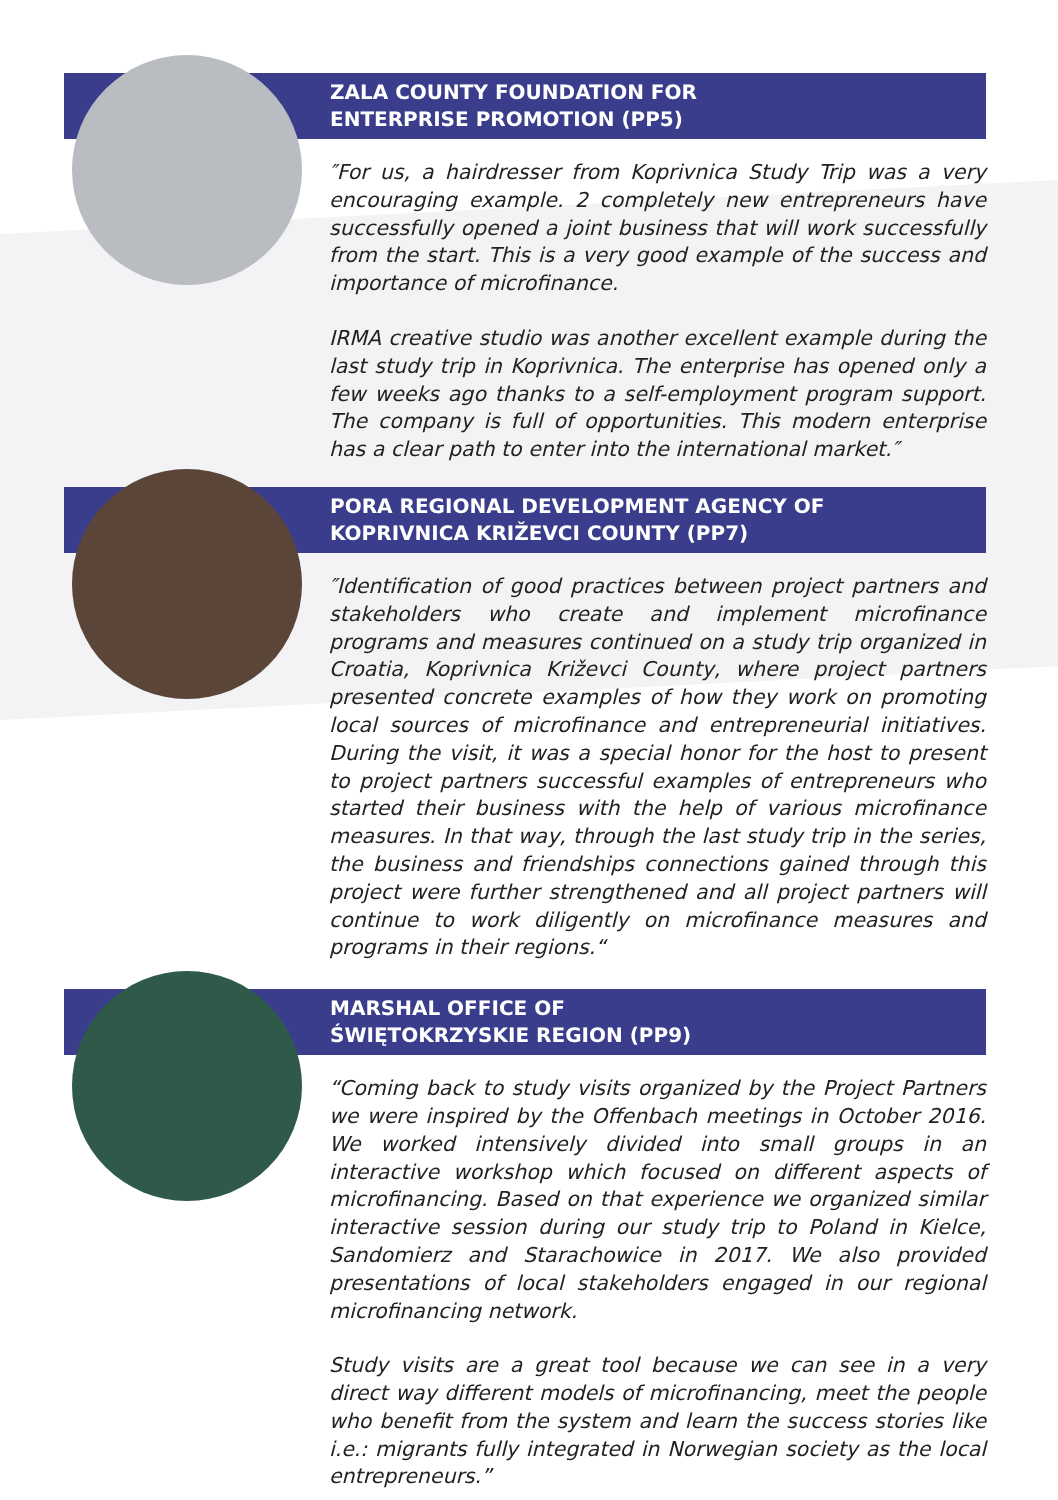ZALA COUNTY FOUNDATION FOR
ENTERPRISE PROMOTION (PP5)
″For us, a hairdresser from Koprivnica Study Trip was a very encouraging example. 2 completely new entrepreneurs have successfully opened a joint business that will work successfully from the start. This is a very good example of the success and importance of microfinance.
IRMA creative studio was another excellent example during the last study trip in Koprivnica. The enterprise has opened only a few weeks ago thanks to a self-employment program support. The company is full of opportunities. This modern enterprise has a clear path to enter into the international market.″
PORA REGIONAL DEVELOPMENT AGENCY OF
KOPRIVNICA KRIŽEVCI COUNTY (PP7)
″Identification of good practices between project partners and stakeholders who create and implement microfinance programs and measures continued on a study trip organized in Croatia, Koprivnica Križevci County, where project partners presented concrete examples of how they work on promoting local sources of microfinance and entrepreneurial initiatives. During the visit, it was a special honor for the host to present to project partners successful examples of entrepreneurs who started their business with the help of various microfinance measures. In that way, through the last study trip in the series, the business and friendships connections gained through this project were further strengthened and all project partners will continue to work diligently on microfinance measures and programs in their regions.“
MARSHAL OFFICE OF
ŚWIĘTOKRZYSKIE REGION (PP9)
“Coming back to study visits organized by the Project Partners we were inspired by the Offenbach meetings in October 2016. We worked intensively divided into small groups in an interactive workshop which focused on different aspects of microfinancing. Based on that experience we organized similar interactive session during our study trip to Poland in Kielce, Sandomierz and Starachowice in 2017. We also provided presentations of local stakeholders engaged in our regional microfinancing network.
Study visits are a great tool because we can see in a very direct way different models of microfinancing, meet the people who benefit from the system and learn the success stories like i.e.: migrants fully integrated in Norwegian society as the local entrepreneurs.”